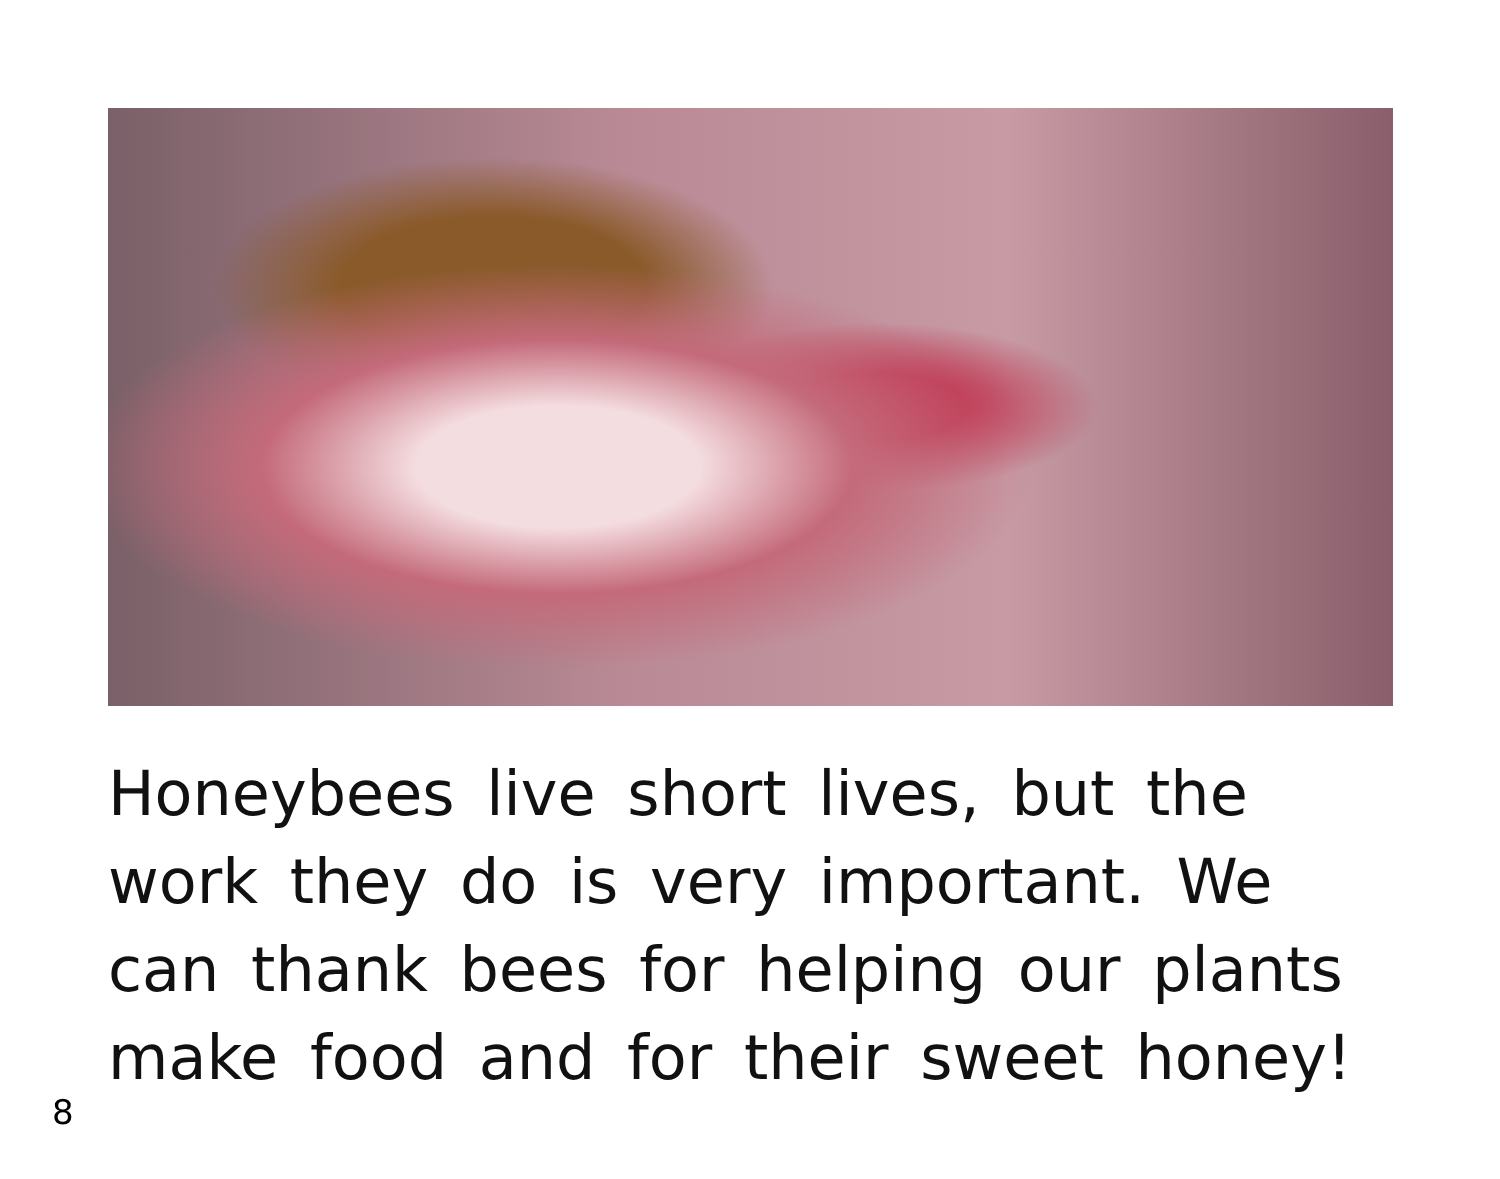Honeybees live short lives, but the work they do is very important. We can thank bees for helping our plants make food and for their sweet honey!
8